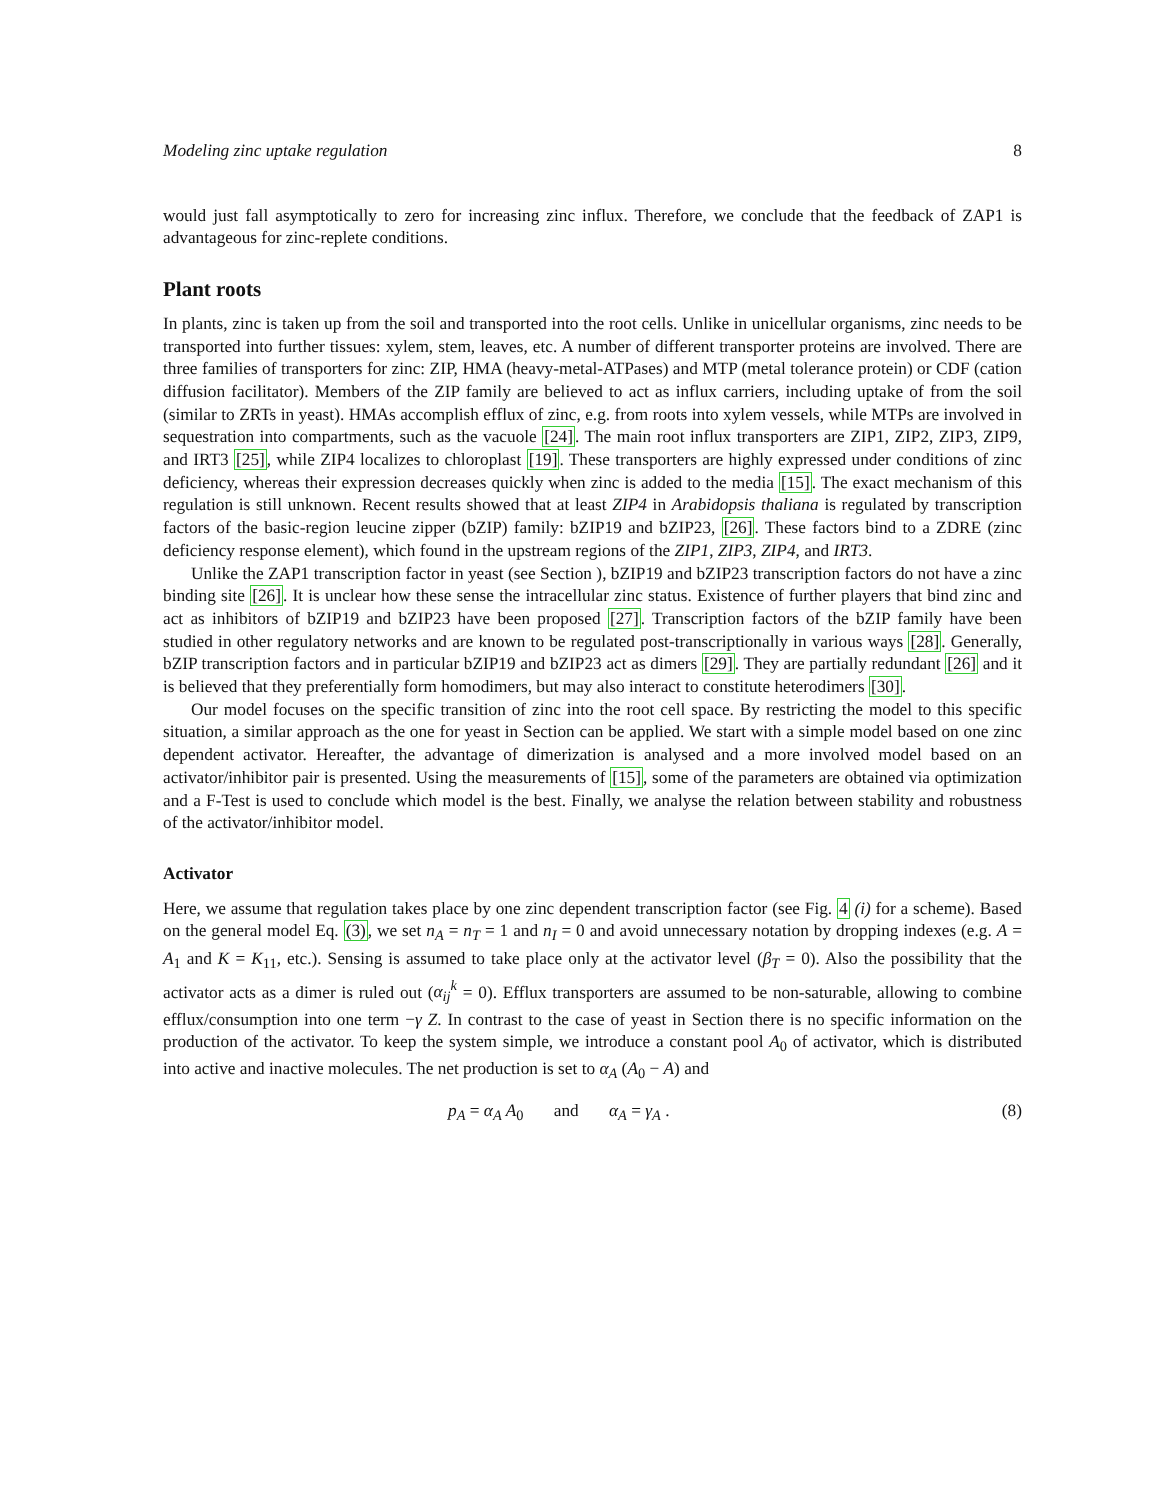Modeling zinc uptake regulation 8
would just fall asymptotically to zero for increasing zinc influx. Therefore, we conclude that the feedback of ZAP1 is advantageous for zinc-replete conditions.
Plant roots
In plants, zinc is taken up from the soil and transported into the root cells. Unlike in unicellular organisms, zinc needs to be transported into further tissues: xylem, stem, leaves, etc. A number of different transporter proteins are involved. There are three families of transporters for zinc: ZIP, HMA (heavy-metal-ATPases) and MTP (metal tolerance protein) or CDF (cation diffusion facilitator). Members of the ZIP family are believed to act as influx carriers, including uptake of from the soil (similar to ZRTs in yeast). HMAs accomplish efflux of zinc, e.g. from roots into xylem vessels, while MTPs are involved in sequestration into compartments, such as the vacuole [24]. The main root influx transporters are ZIP1, ZIP2, ZIP3, ZIP9, and IRT3 [25], while ZIP4 localizes to chloroplast [19]. These transporters are highly expressed under conditions of zinc deficiency, whereas their expression decreases quickly when zinc is added to the media [15]. The exact mechanism of this regulation is still unknown. Recent results showed that at least ZIP4 in Arabidopsis thaliana is regulated by transcription factors of the basic-region leucine zipper (bZIP) family: bZIP19 and bZIP23, [26]. These factors bind to a ZDRE (zinc deficiency response element), which found in the upstream regions of the ZIP1, ZIP3, ZIP4, and IRT3.
Unlike the ZAP1 transcription factor in yeast (see Section ), bZIP19 and bZIP23 transcription factors do not have a zinc binding site [26]. It is unclear how these sense the intracellular zinc status. Existence of further players that bind zinc and act as inhibitors of bZIP19 and bZIP23 have been proposed [27]. Transcription factors of the bZIP family have been studied in other regulatory networks and are known to be regulated post-transcriptionally in various ways [28]. Generally, bZIP transcription factors and in particular bZIP19 and bZIP23 act as dimers [29]. They are partially redundant [26] and it is believed that they preferentially form homodimers, but may also interact to constitute heterodimers [30].
Our model focuses on the specific transition of zinc into the root cell space. By restricting the model to this specific situation, a similar approach as the one for yeast in Section can be applied. We start with a simple model based on one zinc dependent activator. Hereafter, the advantage of dimerization is analysed and a more involved model based on an activator/inhibitor pair is presented. Using the measurements of [15], some of the parameters are obtained via optimization and a F-Test is used to conclude which model is the best. Finally, we analyse the relation between stability and robustness of the activator/inhibitor model.
Activator
Here, we assume that regulation takes place by one zinc dependent transcription factor (see Fig. 4 (i) for a scheme). Based on the general model Eq. (3), we set n<sub>A</sub> = n<sub>T</sub> = 1 and n<sub>I</sub> = 0 and avoid unnecessary notation by dropping indexes (e.g. A = A<sub>1</sub> and K = K<sub>11</sub>, etc.). Sensing is assumed to take place only at the activator level (β<sub>T</sub> = 0). Also the possibility that the activator acts as a dimer is ruled out (α<sub>ij</sub><sup>k</sup> = 0). Efflux transporters are assumed to be non-saturable, allowing to combine efflux/consumption into one term −γ Z. In contrast to the case of yeast in Section there is no specific information on the production of the activator. To keep the system simple, we introduce a constant pool A<sub>0</sub> of activator, which is distributed into active and inactive molecules. The net production is set to α<sub>A</sub> (A<sub>0</sub> − A) and
p<sub>A</sub> = α<sub>A</sub> A<sub>0</sub> and α<sub>A</sub> = γ<sub>A</sub> . (8)